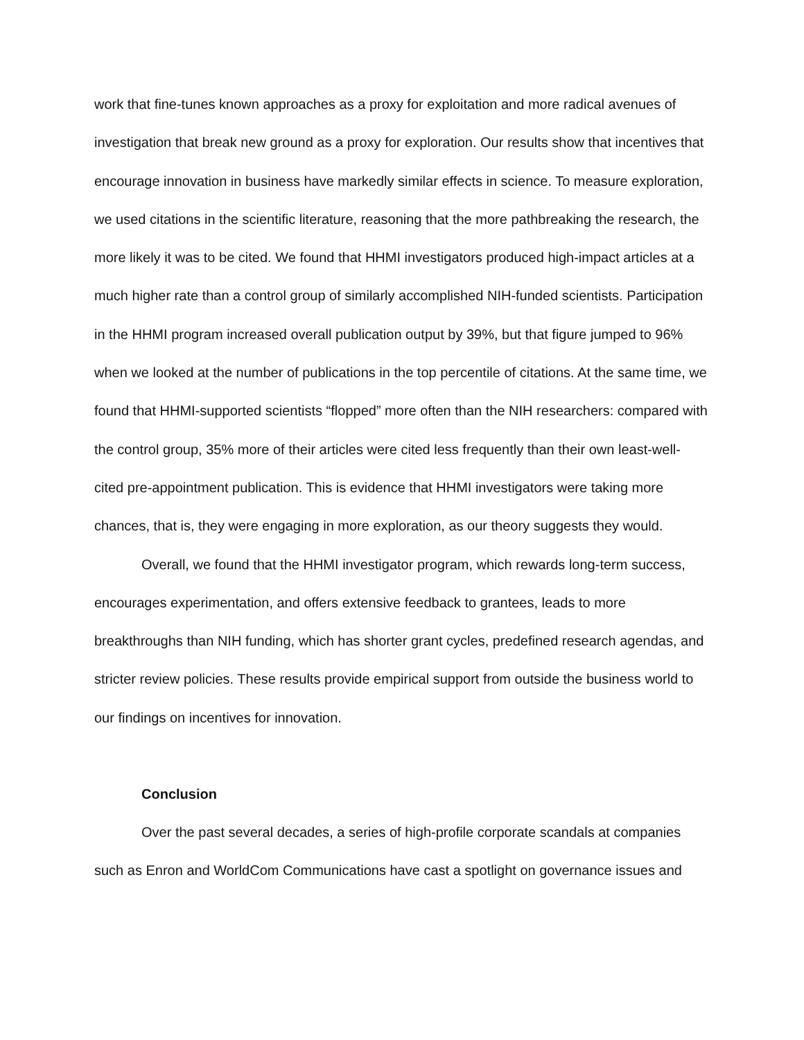work that fine-tunes known approaches as a proxy for exploitation and more radical avenues of investigation that break new ground as a proxy for exploration. Our results show that incentives that encourage innovation in business have markedly similar effects in science. To measure exploration, we used citations in the scientific literature, reasoning that the more pathbreaking the research, the more likely it was to be cited. We found that HHMI investigators produced high-impact articles at a much higher rate than a control group of similarly accomplished NIH-funded scientists. Participation in the HHMI program increased overall publication output by 39%, but that figure jumped to 96% when we looked at the number of publications in the top percentile of citations. At the same time, we found that HHMI-supported scientists “flopped” more often than the NIH researchers: compared with the control group, 35% more of their articles were cited less frequently than their own least-well-cited pre-appointment publication. This is evidence that HHMI investigators were taking more chances, that is, they were engaging in more exploration, as our theory suggests they would.
Overall, we found that the HHMI investigator program, which rewards long-term success, encourages experimentation, and offers extensive feedback to grantees, leads to more breakthroughs than NIH funding, which has shorter grant cycles, predefined research agendas, and stricter review policies. These results provide empirical support from outside the business world to our findings on incentives for innovation.
Conclusion
Over the past several decades, a series of high-profile corporate scandals at companies such as Enron and WorldCom Communications have cast a spotlight on governance issues and